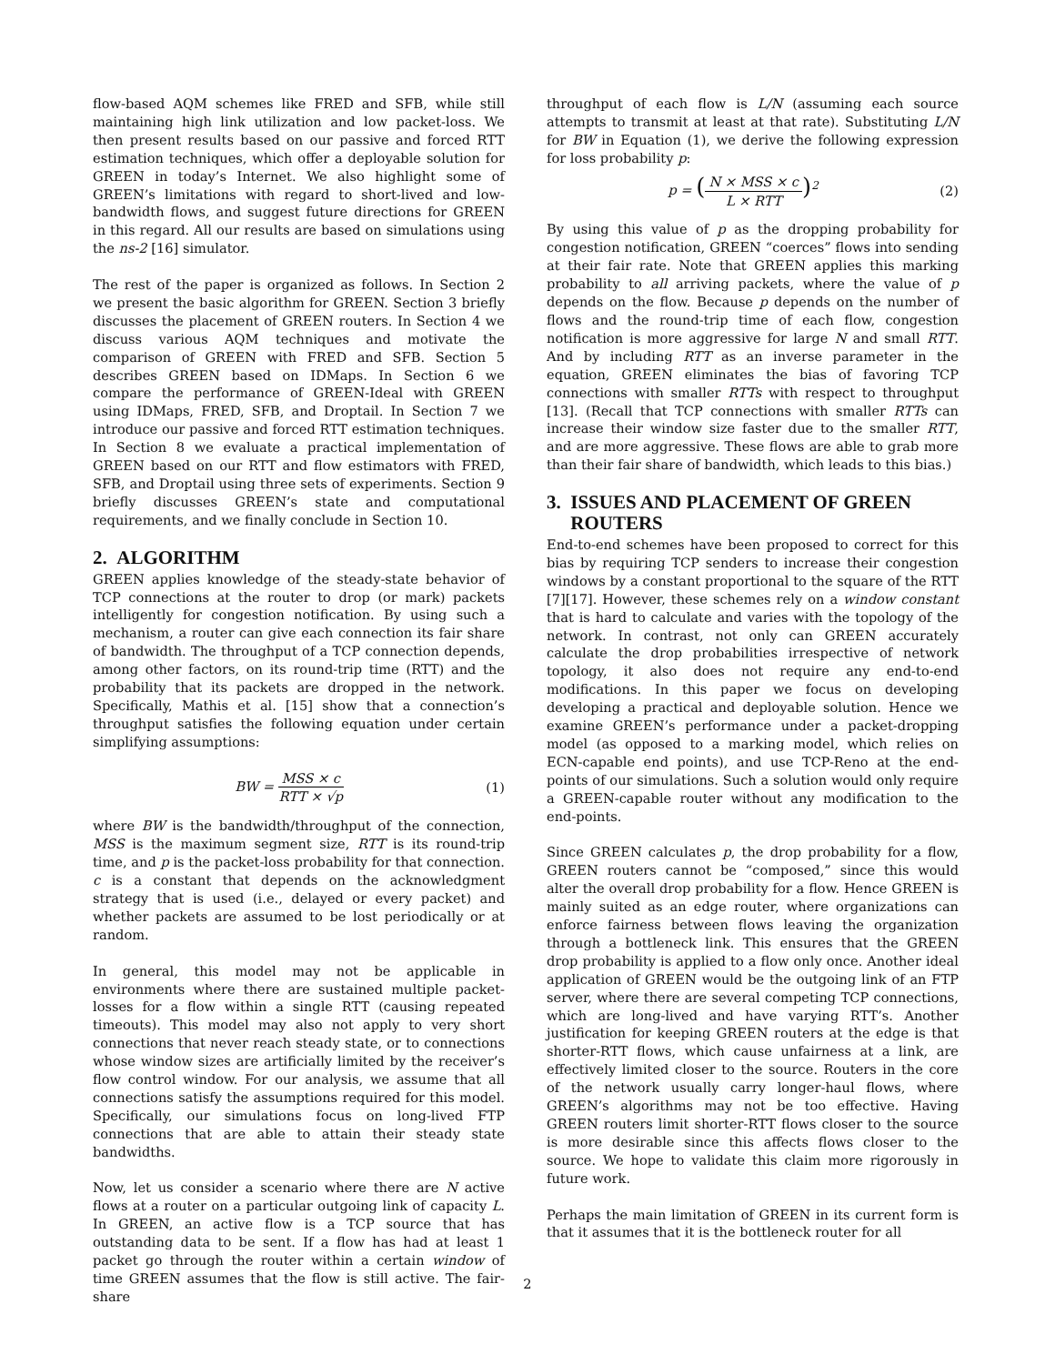flow-based AQM schemes like FRED and SFB, while still maintaining high link utilization and low packet-loss. We then present results based on our passive and forced RTT estimation techniques, which offer a deployable solution for GREEN in today’s Internet. We also highlight some of GREEN’s limitations with regard to short-lived and low-bandwidth flows, and suggest future directions for GREEN in this regard. All our results are based on simulations using the ns-2 [16] simulator.
The rest of the paper is organized as follows. In Section 2 we present the basic algorithm for GREEN. Section 3 briefly discusses the placement of GREEN routers. In Section 4 we discuss various AQM techniques and motivate the comparison of GREEN with FRED and SFB. Section 5 describes GREEN based on IDMaps. In Section 6 we compare the performance of GREEN-Ideal with GREEN using IDMaps, FRED, SFB, and Droptail. In Section 7 we introduce our passive and forced RTT estimation techniques. In Section 8 we evaluate a practical implementation of GREEN based on our RTT and flow estimators with FRED, SFB, and Droptail using three sets of experiments. Section 9 briefly discusses GREEN’s state and computational requirements, and we finally conclude in Section 10.
2. ALGORITHM
GREEN applies knowledge of the steady-state behavior of TCP connections at the router to drop (or mark) packets intelligently for congestion notification. By using such a mechanism, a router can give each connection its fair share of bandwidth. The throughput of a TCP connection depends, among other factors, on its round-trip time (RTT) and the probability that its packets are dropped in the network. Specifically, Mathis et al. [15] show that a connection’s throughput satisfies the following equation under certain simplifying assumptions:
BW = MSS × c RTT × √p (1)
where BW is the bandwidth/throughput of the connection, MSS is the maximum segment size, RTT is its round-trip time, and p is the packet-loss probability for that connection. c is a constant that depends on the acknowledgment strategy that is used (i.e., delayed or every packet) and whether packets are assumed to be lost periodically or at random.
In general, this model may not be applicable in environments where there are sustained multiple packet-losses for a flow within a single RTT (causing repeated timeouts). This model may also not apply to very short connections that never reach steady state, or to connections whose window sizes are artificially limited by the receiver’s flow control window. For our analysis, we assume that all connections satisfy the assumptions required for this model. Specifically, our simulations focus on long-lived FTP connections that are able to attain their steady state bandwidths.
Now, let us consider a scenario where there are N active flows at a router on a particular outgoing link of capacity L. In GREEN, an active flow is a TCP source that has outstanding data to be sent. If a flow has had at least 1 packet go through the router within a certain window of time GREEN assumes that the flow is still active. The fair-share
throughput of each flow is L/N (assuming each source attempts to transmit at least at that rate). Substituting L/N for BW in Equation (1), we derive the following expression for loss probability p:
p = (N × MSS × c L × RTT)<sup>2</sup> (2)
By using this value of p as the dropping probability for congestion notification, GREEN “coerces” flows into sending at their fair rate. Note that GREEN applies this marking probability to all arriving packets, where the value of p depends on the flow. Because p depends on the number of flows and the round-trip time of each flow, congestion notification is more aggressive for large N and small RTT. And by including RTT as an inverse parameter in the equation, GREEN eliminates the bias of favoring TCP connections with smaller RTTs with respect to throughput [13]. (Recall that TCP connections with smaller RTTs can increase their window size faster due to the smaller RTT, and are more aggressive. These flows are able to grab more than their fair share of bandwidth, which leads to this bias.)
3. ISSUES AND PLACEMENT OF GREEN
ROUTERS
End-to-end schemes have been proposed to correct for this bias by requiring TCP senders to increase their congestion windows by a constant proportional to the square of the RTT [7][17]. However, these schemes rely on a window constant that is hard to calculate and varies with the topology of the network. In contrast, not only can GREEN accurately calculate the drop probabilities irrespective of network topology, it also does not require any end-to-end modifications. In this paper we focus on developing developing a practical and deployable solution. Hence we examine GREEN’s performance under a packet-dropping model (as opposed to a marking model, which relies on ECN-capable end points), and use TCP-Reno at the end-points of our simulations. Such a solution would only require a GREEN-capable router without any modification to the end-points.
Since GREEN calculates p, the drop probability for a flow, GREEN routers cannot be “composed,” since this would alter the overall drop probability for a flow. Hence GREEN is mainly suited as an edge router, where organizations can enforce fairness between flows leaving the organization through a bottleneck link. This ensures that the GREEN drop probability is applied to a flow only once. Another ideal application of GREEN would be the outgoing link of an FTP server, where there are several competing TCP connections, which are long-lived and have varying RTT’s. Another justification for keeping GREEN routers at the edge is that shorter-RTT flows, which cause unfairness at a link, are effectively limited closer to the source. Routers in the core of the network usually carry longer-haul flows, where GREEN’s algorithms may not be too effective. Having GREEN routers limit shorter-RTT flows closer to the source is more desirable since this affects flows closer to the source. We hope to validate this claim more rigorously in future work.
Perhaps the main limitation of GREEN in its current form is that it assumes that it is the bottleneck router for all
2